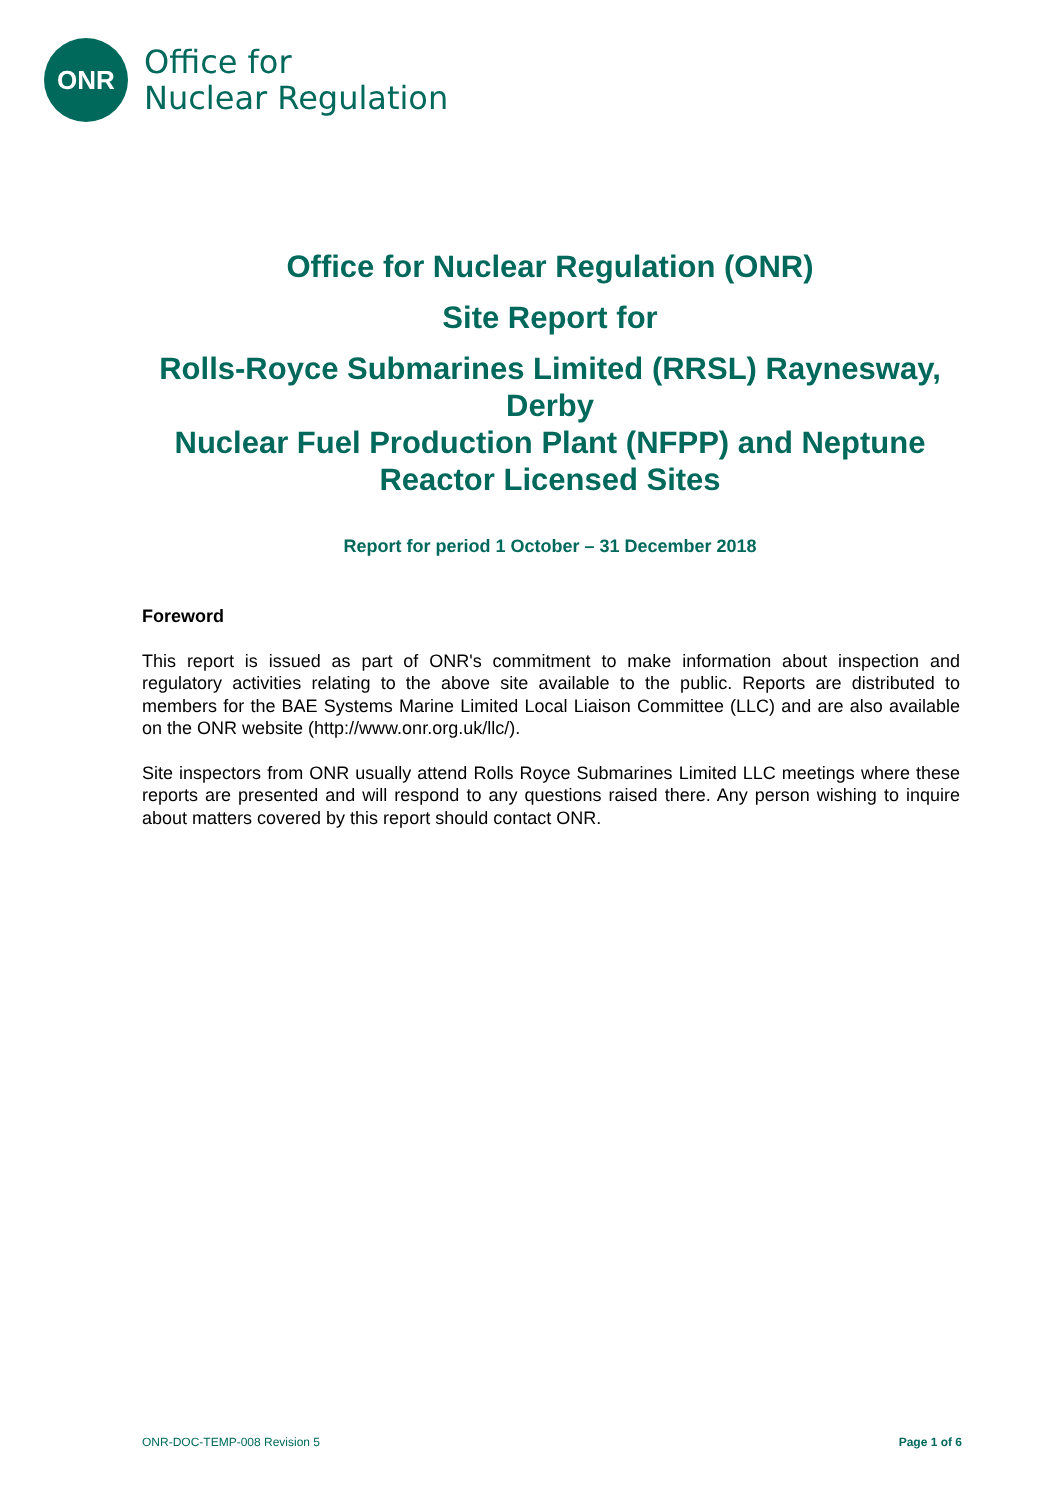ONR
Office for
Nuclear Regulation
Office for Nuclear Regulation (ONR)
Site Report for
Rolls-Royce Submarines Limited (RRSL) Raynesway, Derby
Nuclear Fuel Production Plant (NFPP) and Neptune Reactor Licensed Sites
Report for period 1 October – 31 December 2018
Foreword
This report is issued as part of ONR's commitment to make information about inspection and regulatory activities relating to the above site available to the public. Reports are distributed to members for the BAE Systems Marine Limited Local Liaison Committee (LLC) and are also available on the ONR website (http://www.onr.org.uk/llc/).
Site inspectors from ONR usually attend Rolls Royce Submarines Limited LLC meetings where these reports are presented and will respond to any questions raised there. Any person wishing to inquire about matters covered by this report should contact ONR.
ONR-DOC-TEMP-008 Revision 5 Page 1 of 6